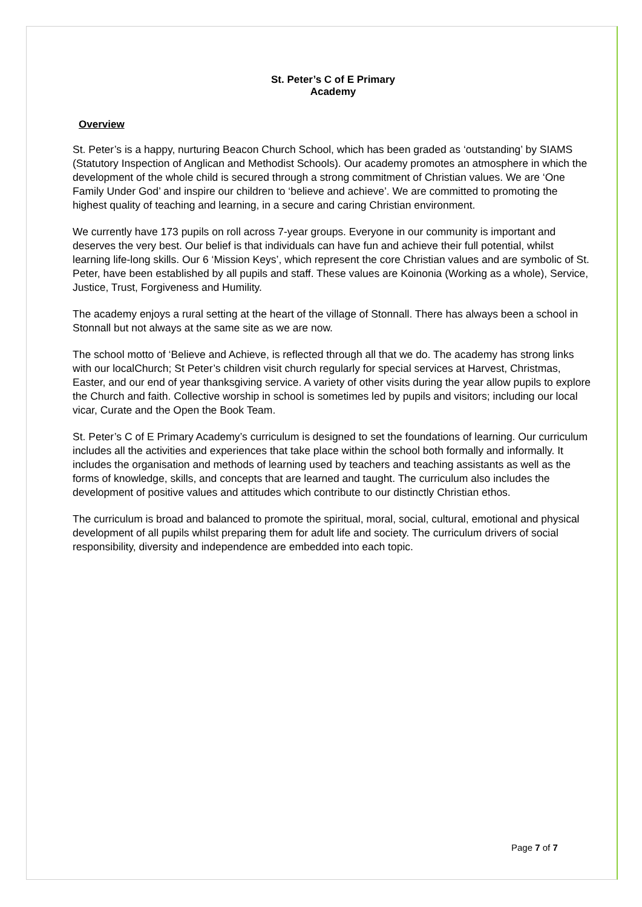St. Peter’s C of E Primary
Academy
Overview
St. Peter’s is a happy, nurturing Beacon Church School, which has been graded as ‘outstanding’ by SIAMS (Statutory Inspection of Anglican and Methodist Schools). Our academy promotes an atmosphere in which the development of the whole child is secured through a strong commitment of Christian values. We are ‘One Family Under God’ and inspire our children to ‘believe and achieve’. We are committed to promoting the highest quality of teaching and learning, in a secure and caring Christian environment.
We currently have 173 pupils on roll across 7-year groups. Everyone in our community is important and deserves the very best. Our belief is that individuals can have fun and achieve their full potential, whilst learning life-long skills. Our 6 ‘Mission Keys’, which represent the core Christian values and are symbolic of St. Peter, have been established by all pupils and staff. These values are Koinonia (Working as a whole), Service, Justice, Trust, Forgiveness and Humility.
The academy enjoys a rural setting at the heart of the village of Stonnall. There has always been a school in Stonnall but not always at the same site as we are now.
The school motto of ‘Believe and Achieve, is reflected through all that we do. The academy has strong links with our localChurch; St Peter’s children visit church regularly for special services at Harvest, Christmas, Easter, and our end of year thanksgiving service. A variety of other visits during the year allow pupils to explore the Church and faith. Collective worship in school is sometimes led by pupils and visitors; including our local vicar, Curate and the Open the Book Team.
St. Peter’s C of E Primary Academy’s curriculum is designed to set the foundations of learning. Our curriculum includes all the activities and experiences that take place within the school both formally and informally. It includes the organisation and methods of learning used by teachers and teaching assistants as well as the forms of knowledge, skills, and concepts that are learned and taught. The curriculum also includes the development of positive values and attitudes which contribute to our distinctly Christian ethos.
The curriculum is broad and balanced to promote the spiritual, moral, social, cultural, emotional and physical development of all pupils whilst preparing them for adult life and society. The curriculum drivers of social responsibility, diversity and independence are embedded into each topic.
Page 7 of 7